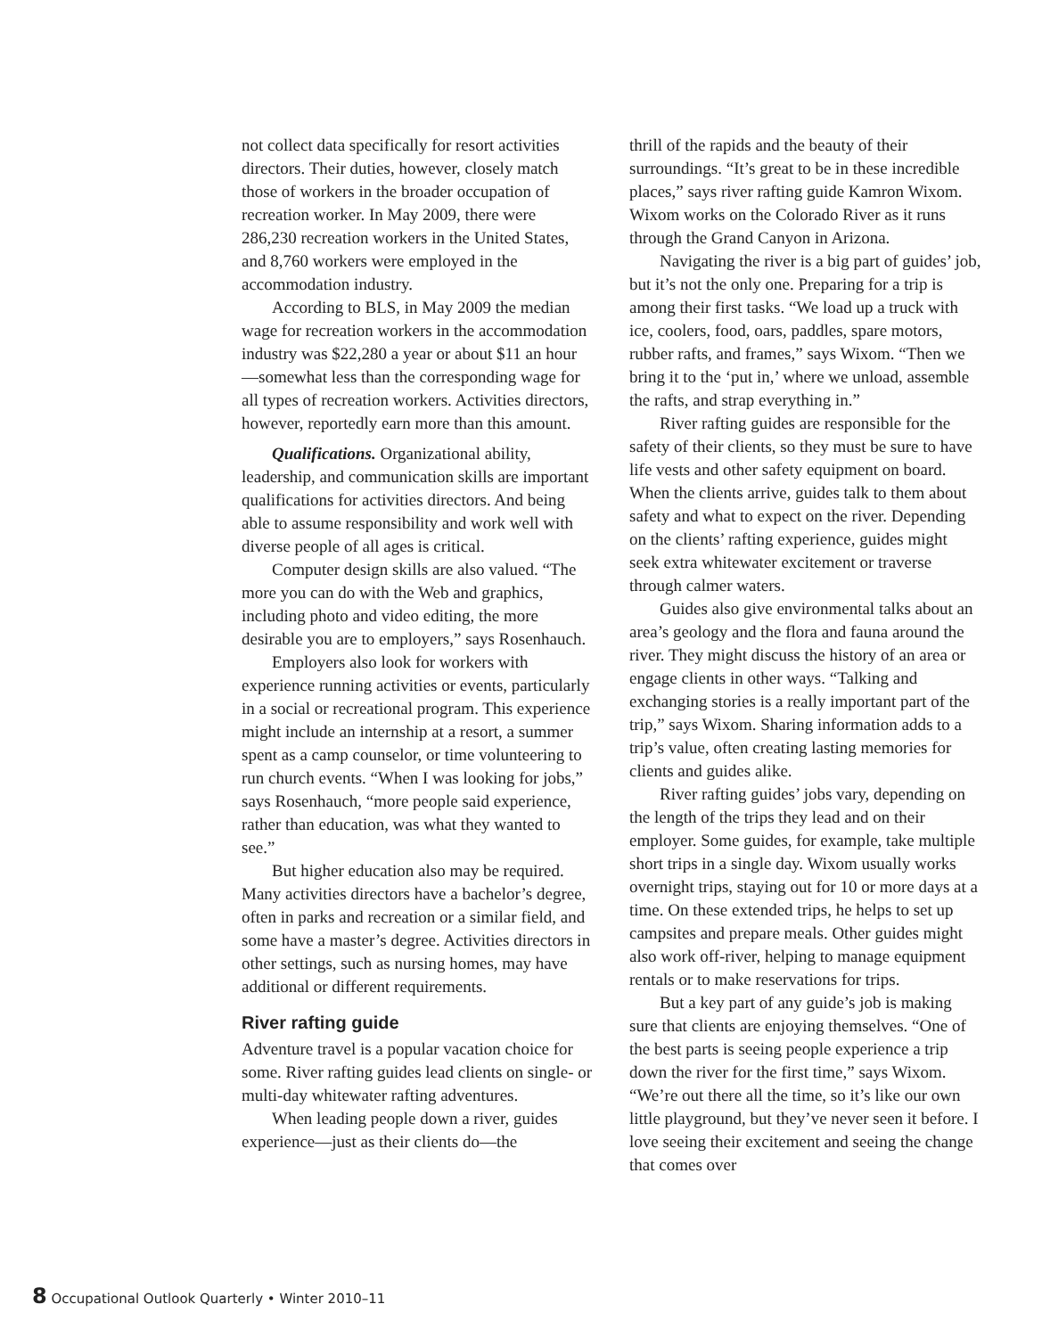not collect data specifically for resort activities directors. Their duties, however, closely match those of workers in the broader occupation of recreation worker. In May 2009, there were 286,230 recreation workers in the United States, and 8,760 workers were employed in the accommodation industry.
According to BLS, in May 2009 the median wage for recreation workers in the accommodation industry was $22,280 a year or about $11 an hour—somewhat less than the corresponding wage for all types of recreation workers. Activities directors, however, reportedly earn more than this amount.
Qualifications. Organizational ability, leadership, and communication skills are important qualifications for activities directors. And being able to assume responsibility and work well with diverse people of all ages is critical.
Computer design skills are also valued. “The more you can do with the Web and graphics, including photo and video editing, the more desirable you are to employers,” says Rosenhauch.
Employers also look for workers with experience running activities or events, particularly in a social or recreational program. This experience might include an internship at a resort, a summer spent as a camp counselor, or time volunteering to run church events. “When I was looking for jobs,” says Rosenhauch, “more people said experience, rather than education, was what they wanted to see.”
But higher education also may be required. Many activities directors have a bachelor’s degree, often in parks and recreation or a similar field, and some have a master’s degree. Activities directors in other settings, such as nursing homes, may have additional or different requirements.
River rafting guide
Adventure travel is a popular vacation choice for some. River rafting guides lead clients on single- or multi-day whitewater rafting adventures.
When leading people down a river, guides experience—just as their clients do—the
thrill of the rapids and the beauty of their surroundings. “It’s great to be in these incredible places,” says river rafting guide Kamron Wixom. Wixom works on the Colorado River as it runs through the Grand Canyon in Arizona.
Navigating the river is a big part of guides’ job, but it’s not the only one. Preparing for a trip is among their first tasks. “We load up a truck with ice, coolers, food, oars, paddles, spare motors, rubber rafts, and frames,” says Wixom. “Then we bring it to the ‘put in,’ where we unload, assemble the rafts, and strap everything in.”
River rafting guides are responsible for the safety of their clients, so they must be sure to have life vests and other safety equipment on board. When the clients arrive, guides talk to them about safety and what to expect on the river. Depending on the clients’ rafting experience, guides might seek extra whitewater excitement or traverse through calmer waters.
Guides also give environmental talks about an area’s geology and the flora and fauna around the river. They might discuss the history of an area or engage clients in other ways. “Talking and exchanging stories is a really important part of the trip,” says Wixom. Sharing information adds to a trip’s value, often creating lasting memories for clients and guides alike.
River rafting guides’ jobs vary, depending on the length of the trips they lead and on their employer. Some guides, for example, take multiple short trips in a single day. Wixom usually works overnight trips, staying out for 10 or more days at a time. On these extended trips, he helps to set up campsites and prepare meals. Other guides might also work off-river, helping to manage equipment rentals or to make reservations for trips.
But a key part of any guide’s job is making sure that clients are enjoying themselves. “One of the best parts is seeing people experience a trip down the river for the first time,” says Wixom. “We’re out there all the time, so it’s like our own little playground, but they’ve never seen it before. I love seeing their excitement and seeing the change that comes over
8 Occupational Outlook Quarterly • Winter 2010–11